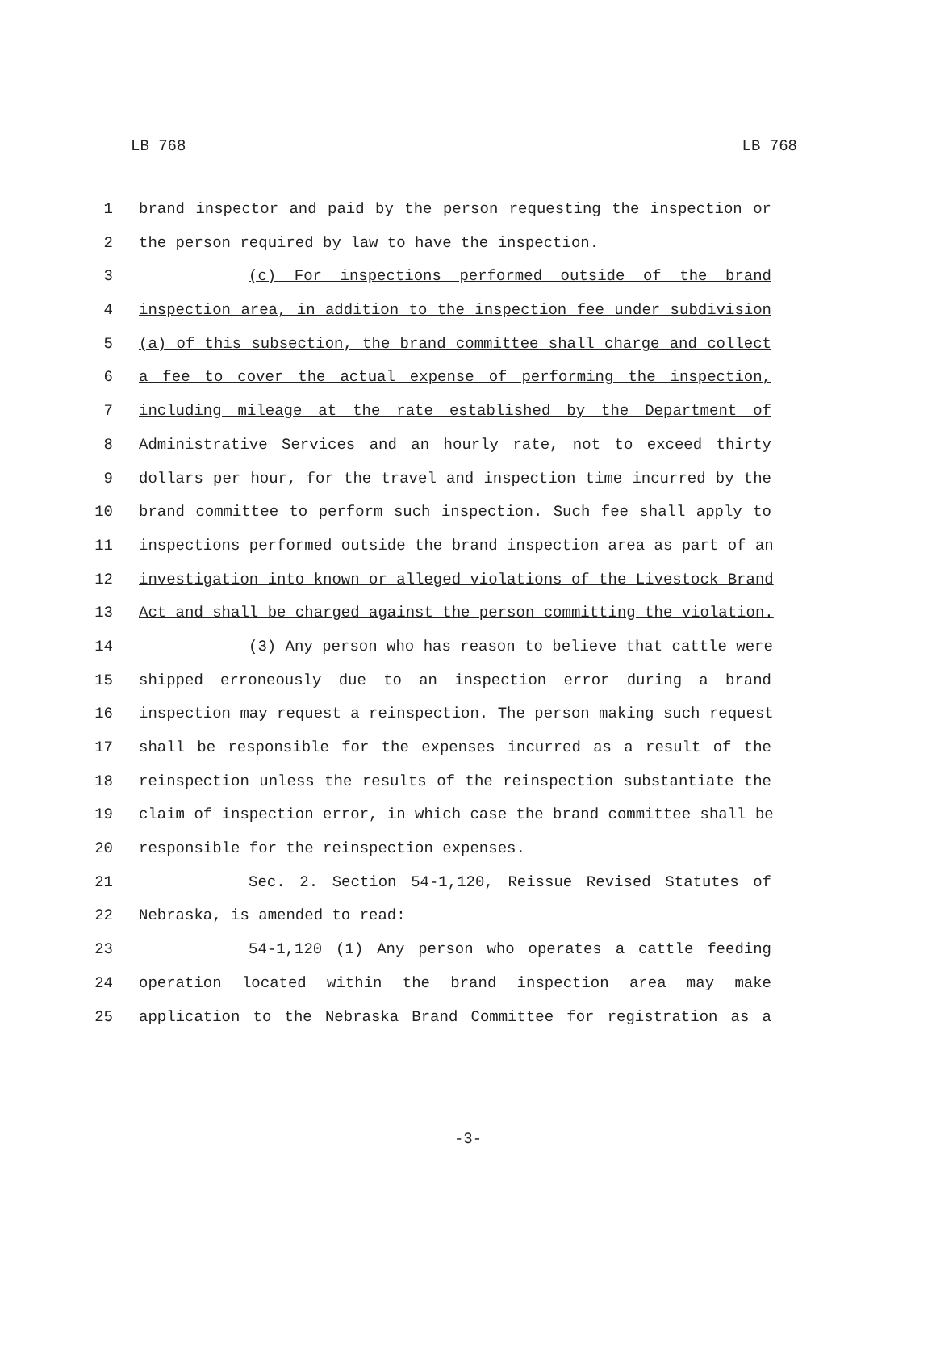LB 768 LB 768
1 brand inspector and paid by the person requesting the inspection or
2 the person required by law to have the inspection.
3 (c) For inspections performed outside of the brand
4 inspection area, in addition to the inspection fee under subdivision
5 (a) of this subsection, the brand committee shall charge and collect
6 a fee to cover the actual expense of performing the inspection,
7 including mileage at the rate established by the Department of
8 Administrative Services and an hourly rate, not to exceed thirty
9 dollars per hour, for the travel and inspection time incurred by the
10 brand committee to perform such inspection. Such fee shall apply to
11 inspections performed outside the brand inspection area as part of an
12 investigation into known or alleged violations of the Livestock Brand
13 Act and shall be charged against the person committing the violation.
14 (3) Any person who has reason to believe that cattle were
15 shipped erroneously due to an inspection error during a brand
16 inspection may request a reinspection. The person making such request
17 shall be responsible for the expenses incurred as a result of the
18 reinspection unless the results of the reinspection substantiate the
19 claim of inspection error, in which case the brand committee shall be
20 responsible for the reinspection expenses.
21 Sec. 2. Section 54-1,120, Reissue Revised Statutes of
22 Nebraska, is amended to read:
23 54-1,120 (1) Any person who operates a cattle feeding
24 operation located within the brand inspection area may make
25 application to the Nebraska Brand Committee for registration as a
-3-